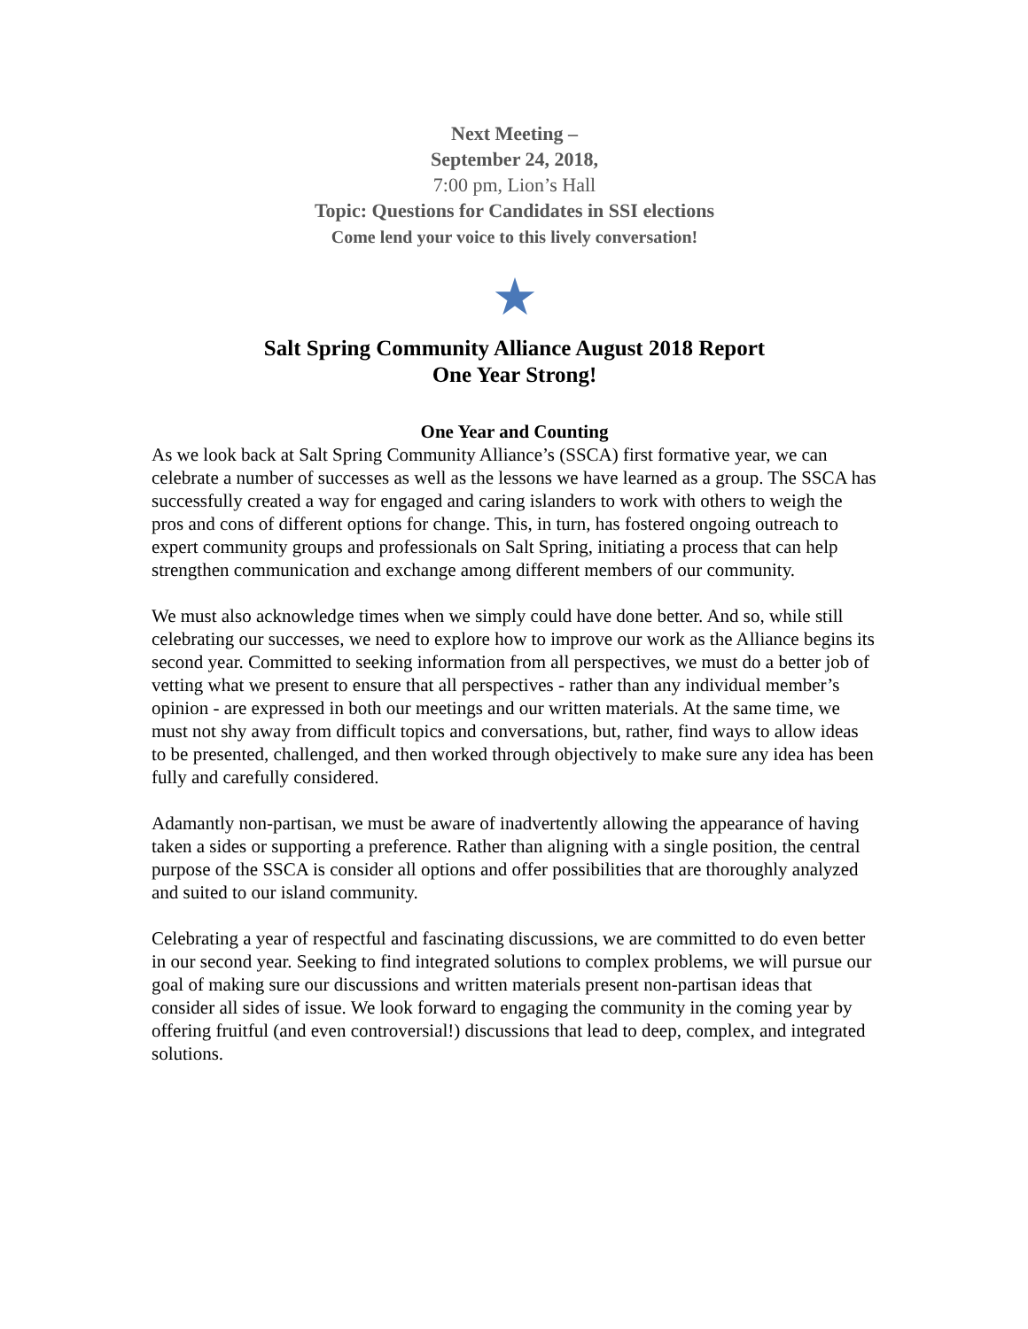Next Meeting –
September 24, 2018,
7:00 pm, Lion’s Hall
Topic: Questions for Candidates in SSI elections
Come lend your voice to this lively conversation!
★
Salt Spring Community Alliance August 2018 Report
One Year Strong!
One Year and Counting
As we look back at Salt Spring Community Alliance’s (SSCA) first formative year, we can celebrate a number of successes as well as the lessons we have learned as a group. The SSCA has successfully created a way for engaged and caring islanders to work with others to weigh the pros and cons of different options for change. This, in turn, has fostered ongoing outreach to expert community groups and professionals on Salt Spring, initiating a process that can help strengthen communication and exchange among different members of our community.
We must also acknowledge times when we simply could have done better. And so, while still celebrating our successes, we need to explore how to improve our work as the Alliance begins its second year. Committed to seeking information from all perspectives, we must do a better job of vetting what we present to ensure that all perspectives - rather than any individual member’s opinion - are expressed in both our meetings and our written materials. At the same time, we must not shy away from difficult topics and conversations, but, rather, find ways to allow ideas to be presented, challenged, and then worked through objectively to make sure any idea has been fully and carefully considered.
Adamantly non-partisan, we must be aware of inadvertently allowing the appearance of having taken a sides or supporting a preference. Rather than aligning with a single position, the central purpose of the SSCA is consider all options and offer possibilities that are thoroughly analyzed and suited to our island community.
Celebrating a year of respectful and fascinating discussions, we are committed to do even better in our second year. Seeking to find integrated solutions to complex problems, we will pursue our goal of making sure our discussions and written materials present non-partisan ideas that consider all sides of issue. We look forward to engaging the community in the coming year by offering fruitful (and even controversial!) discussions that lead to deep, complex, and integrated solutions.